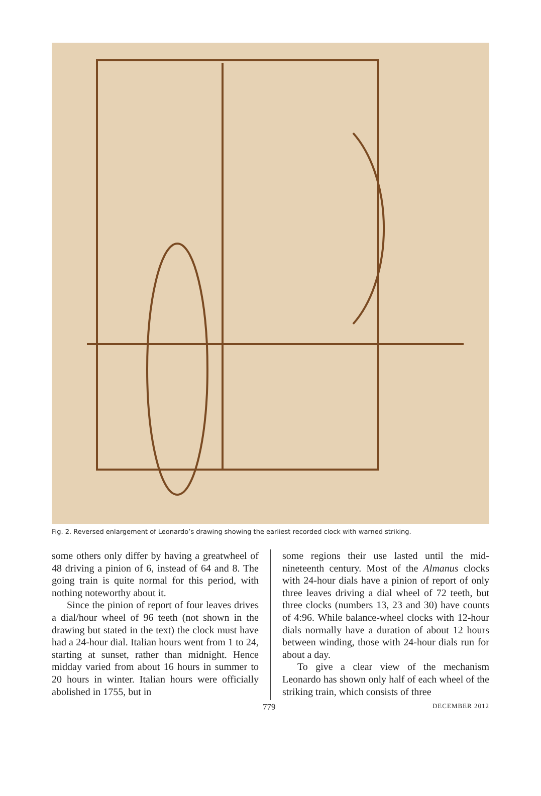Fig. 2. Reversed enlargement of Leonardo’s drawing showing the earliest recorded clock with warned striking.
some others only differ by having a greatwheel of 48 driving a pinion of 6, instead of 64 and 8. The going train is quite normal for this period, with nothing noteworthy about it.
Since the pinion of report of four leaves drives a dial/hour wheel of 96 teeth (not shown in the drawing but stated in the text) the clock must have had a 24-hour dial. Italian hours went from 1 to 24, starting at sunset, rather than midnight. Hence midday varied from about 16 hours in summer to 20 hours in winter. Italian hours were officially abolished in 1755, but in
some regions their use lasted until the mid-nineteenth century. Most of the Almanus clocks with 24-hour dials have a pinion of report of only three leaves driving a dial wheel of 72 teeth, but three clocks (numbers 13, 23 and 30) have counts of 4:96. While balance-wheel clocks with 12-hour dials normally have a duration of about 12 hours between winding, those with 24-hour dials run for about a day.
To give a clear view of the mechanism Leonardo has shown only half of each wheel of the striking train, which consists of three
779 DECEMBER 2012